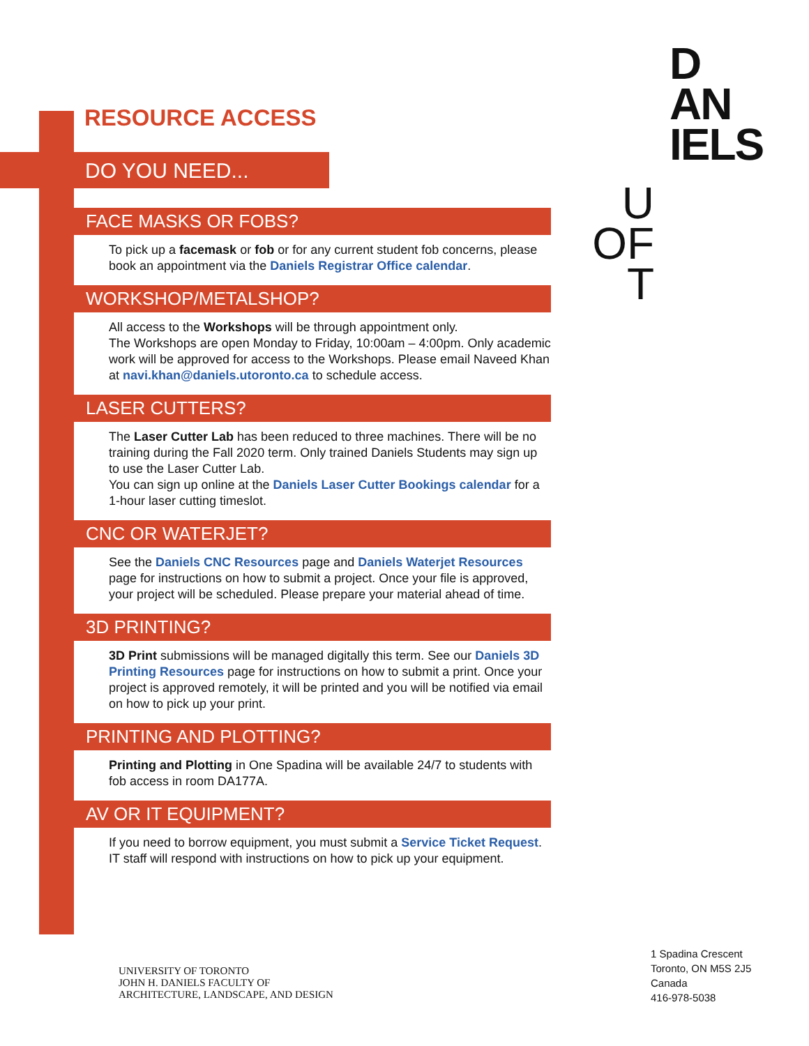RESOURCE ACCESS
DO YOU NEED...
FACE MASKS OR FOBS?
To pick up a facemask or fob or for any current student fob concerns, please book an appointment via the Daniels Registrar Office calendar.
WORKSHOP/METALSHOP?
All access to the Workshops will be through appointment only.
The Workshops are open Monday to Friday, 10:00am – 4:00pm. Only academic work will be approved for access to the Workshops. Please email Naveed Khan at navi.khan@daniels.utoronto.ca to schedule access.
LASER CUTTERS?
The Laser Cutter Lab has been reduced to three machines. There will be no training during the Fall 2020 term. Only trained Daniels Students may sign up to use the Laser Cutter Lab.
You can sign up online at the Daniels Laser Cutter Bookings calendar for a 1-hour laser cutting timeslot.
CNC OR WATERJET?
See the Daniels CNC Resources page and Daniels Waterjet Resources page for instructions on how to submit a project. Once your file is approved, your project will be scheduled. Please prepare your material ahead of time.
3D PRINTING?
3D Print submissions will be managed digitally this term. See our Daniels 3D Printing Resources page for instructions on how to submit a print. Once your project is approved remotely, it will be printed and you will be notified via email on how to pick up your print.
PRINTING AND PLOTTING?
Printing and Plotting in One Spadina will be available 24/7 to students with fob access in room DA177A.
AV OR IT EQUIPMENT?
If you need to borrow equipment, you must submit a Service Ticket Request. IT staff will respond with instructions on how to pick up your equipment.
D
AN
IELS
U
OF
T
UNIVERSITY OF TORONTO
JOHN H. DANIELS FACULTY OF
ARCHITECTURE, LANDSCAPE, AND DESIGN
1 Spadina Crescent
Toronto, ON M5S 2J5
Canada
416-978-5038